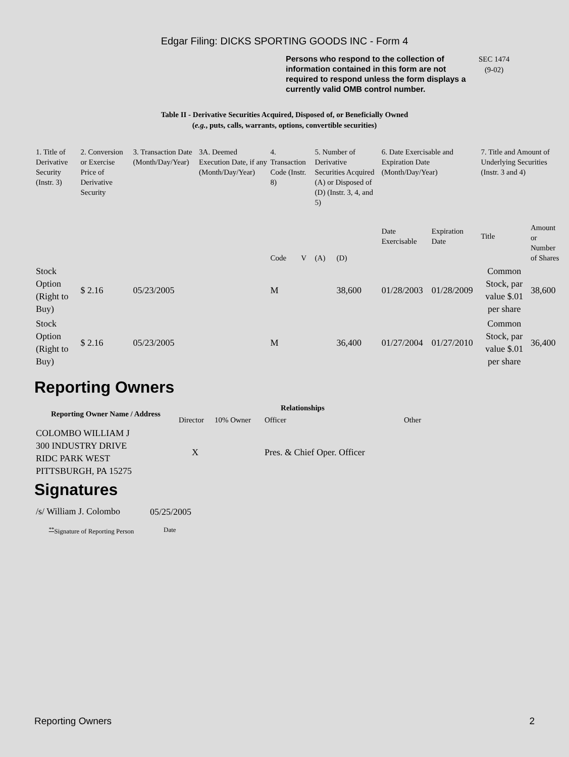Edgar Filing: DICKS SPORTING GOODS INC - Form 4
Persons who respond to the collection of information contained in this form are not required to respond unless the form displays a currently valid OMB control number.
SEC 1474
(9-02)
Table II - Derivative Securities Acquired, Disposed of, or Beneficially Owned
(e.g., puts, calls, warrants, options, convertible securities)
| 1. Title of Derivative Security (Instr. 3) | 2. Conversion or Exercise Price of Derivative Security | 3. Transaction Date (Month/Day/Year) | 3A. Deemed Execution Date, if any (Month/Day/Year) | 4. Transaction Code (Instr. 8) | | 5. Number of Derivative Securities Acquired (A) or Disposed of (D) (Instr. 3, 4, and 5) | | 6. Date Exercisable and Expiration Date (Month/Day/Year) | | 7. Title and Amount of Underlying Securities (Instr. 3 and 4) | |
| --- | --- | --- | --- | --- | --- | --- | --- | --- | --- | --- | --- |
| | | | | Code | V | (A) | (D) | Date Exercisable | Expiration Date | Title | Amount or Number of Shares |
| Stock Option (Right to Buy) | $ 2.16 | 05/23/2005 | | M | | | 38,600 | 01/28/2003 | 01/28/2009 | Common Stock, par value $.01 per share | 38,600 |
| Stock Option (Right to Buy) | $ 2.16 | 05/23/2005 | | M | | | 36,400 | 01/27/2004 | 01/27/2010 | Common Stock, par value $.01 per share | 36,400 |
Reporting Owners
| Reporting Owner Name / Address | Relationships | | | |
| --- | --- | --- | --- | --- |
| | Director | 10% Owner | Officer | Other |
| COLOMBO WILLIAM J 300 INDUSTRY DRIVE RIDC PARK WEST PITTSBURGH, PA 15275 | X | | Pres. & Chief Oper. Officer | |
Signatures
| /s/ William J. Colombo | 05/25/2005 |
| <sup>**</sup> Signature of Reporting Person | Date |
Reporting Owners 2